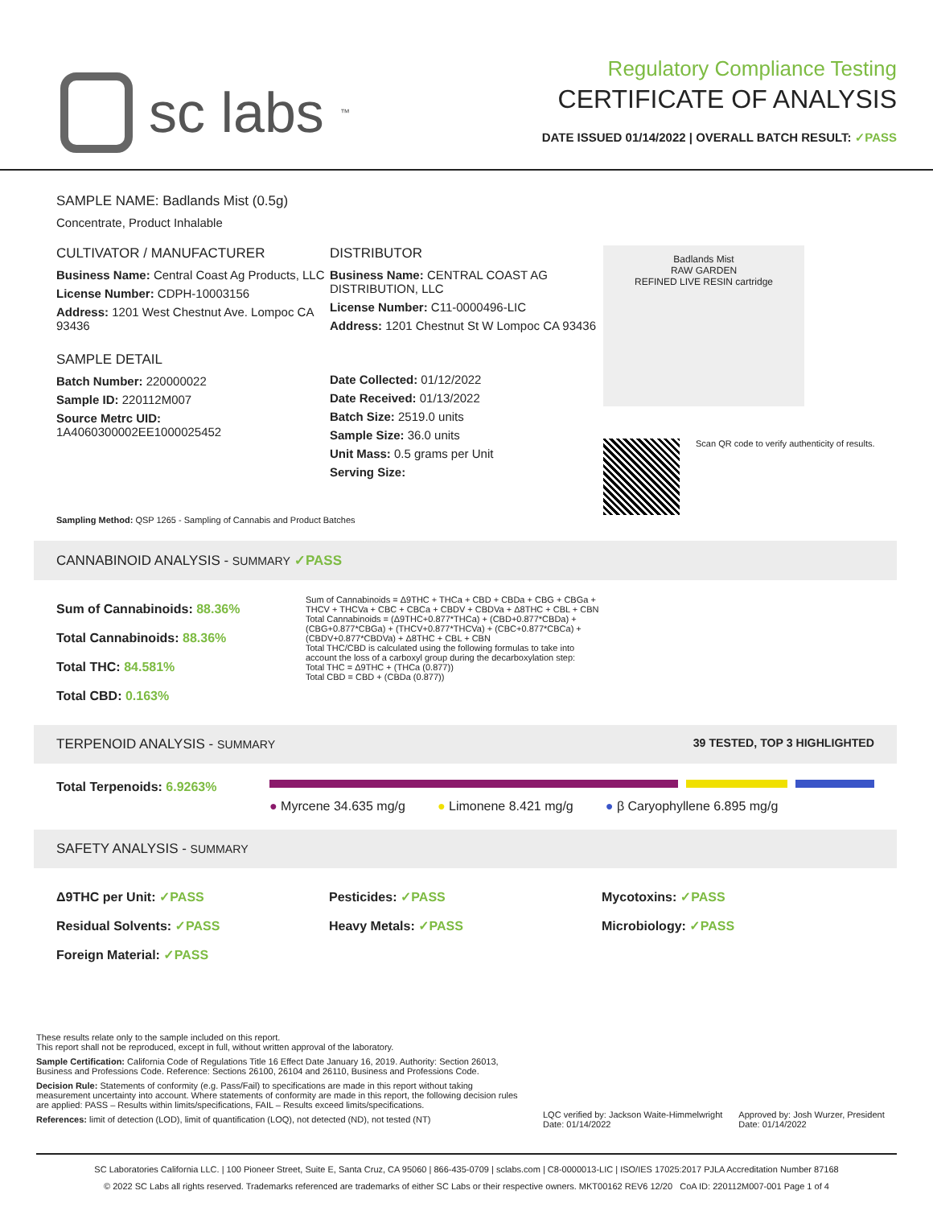sc labs<sup>™</sup>
Regulatory Compliance Testing
CERTIFICATE OF ANALYSIS
DATE ISSUED 01/14/2022 | OVERALL BATCH RESULT: ✓PASS
SAMPLE NAME: Badlands Mist (0.5g)
Concentrate, Product Inhalable
CULTIVATOR / MANUFACTURER
Business Name: Central Coast Ag Products, LLC
License Number: CDPH-10003156
Address: 1201 West Chestnut Ave. Lompoc CA 93436
SAMPLE DETAIL
Batch Number: 220000022
Sample ID: 220112M007
Source Metrc UID:
1A4060300002EE1000025452
DISTRIBUTOR
Business Name: CENTRAL COAST AG DISTRIBUTION, LLC
License Number: C11-0000496-LIC
Address: 1201 Chestnut St W Lompoc CA 93436
Date Collected: 01/12/2022
Date Received: 01/13/2022
Batch Size: 2519.0 units
Sample Size: 36.0 units
Unit Mass: 0.5 grams per Unit
Serving Size:
Badlands Mist
RAW GARDEN
REFINED LIVE RESIN cartridge
Scan QR code to verify authenticity of results.
Sampling Method: QSP 1265 - Sampling of Cannabis and Product Batches
CANNABINOID ANALYSIS - SUMMARY ✓PASS
Sum of Cannabinoids: 88.36%
Total Cannabinoids: 88.36%
Total THC: 84.581%
Total CBD: 0.163%
Sum of Cannabinoids = Δ9THC + THCa + CBD + CBDa + CBG + CBGa + THCV + THCVa + CBC + CBCa + CBDV + CBDVa + Δ8THC + CBL + CBN
Total Cannabinoids = (Δ9THC+0.877*THCa) + (CBD+0.877*CBDa) + (CBG+0.877*CBGa) + (THCV+0.877*THCVa) + (CBC+0.877*CBCa) + (CBDV+0.877*CBDVa) + Δ8THC + CBL + CBN
Total THC/CBD is calculated using the following formulas to take into account the loss of a carboxyl group during the decarboxylation step:
Total THC = Δ9THC + (THCa (0.877))
Total CBD = CBD + (CBDa (0.877))
TERPENOID ANALYSIS - SUMMARY 39 TESTED, TOP 3 HIGHLIGHTED
Total Terpenoids: 6.9263%
● Myrcene 34.635 mg/g ● Limonene 8.421 mg/g ● β Caryophyllene 6.895 mg/g
SAFETY ANALYSIS - SUMMARY
Δ9THC per Unit: ✓PASS Pesticides: ✓PASS Mycotoxins: ✓PASS Residual Solvents: ✓PASS Heavy Metals: ✓PASS Microbiology: ✓PASS Foreign Material: ✓PASS
These results relate only to the sample included on this report.
This report shall not be reproduced, except in full, without written approval of the laboratory.
Sample Certification: California Code of Regulations Title 16 Effect Date January 16, 2019. Authority: Section 26013, Business and Professions Code. Reference: Sections 26100, 26104 and 26110, Business and Professions Code.
Decision Rule: Statements of conformity (e.g. Pass/Fail) to specifications are made in this report without taking measurement uncertainty into account. Where statements of conformity are made in this report, the following decision rules are applied: PASS – Results within limits/specifications, FAIL – Results exceed limits/specifications.
References: limit of detection (LOD), limit of quantification (LOQ), not detected (ND), not tested (NT)
LQC verified by: Jackson Waite-Himmelwright
Date: 01/14/2022
Approved by: Josh Wurzer, President
Date: 01/14/2022
SC Laboratories California LLC. | 100 Pioneer Street, Suite E, Santa Cruz, CA 95060 | 866-435-0709 | sclabs.com | C8-0000013-LIC | ISO/IES 17025:2017 PJLA Accreditation Number 87168
© 2022 SC Labs all rights reserved. Trademarks referenced are trademarks of either SC Labs or their respective owners. MKT00162 REV6 12/20 CoA ID: 220112M007-001 Page 1 of 4